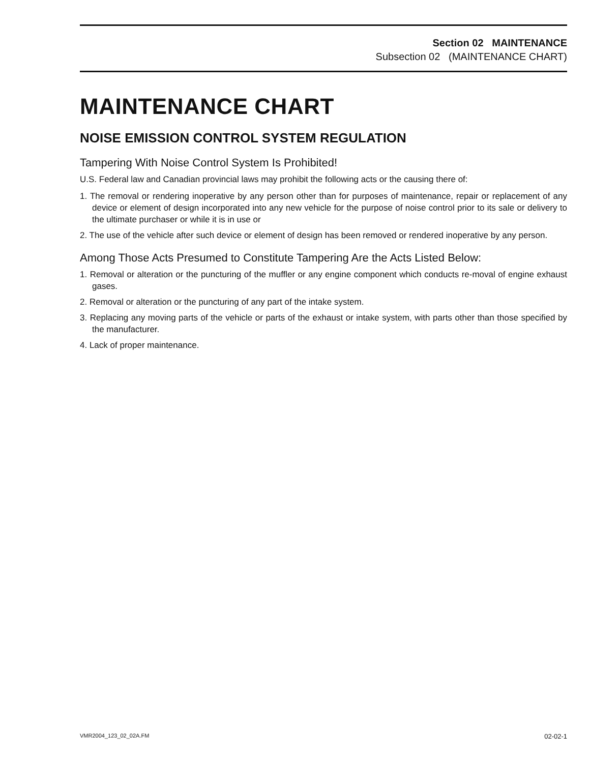Section 02 MAINTENANCE
Subsection 02 (MAINTENANCE CHART)
MAINTENANCE CHART
NOISE EMISSION CONTROL SYSTEM REGULATION
Tampering With Noise Control System Is Prohibited!
U.S. Federal law and Canadian provincial laws may prohibit the following acts or the causing there of:
1. The removal or rendering inoperative by any person other than for purposes of maintenance, repair or replacement of any device or element of design incorporated into any new vehicle for the purpose of noise control prior to its sale or delivery to the ultimate purchaser or while it is in use or
2. The use of the vehicle after such device or element of design has been removed or rendered inoperative by any person.
Among Those Acts Presumed to Constitute Tampering Are the Acts Listed Below:
1. Removal or alteration or the puncturing of the muffler or any engine component which conducts re-moval of engine exhaust gases.
2. Removal or alteration or the puncturing of any part of the intake system.
3. Replacing any moving parts of the vehicle or parts of the exhaust or intake system, with parts other than those specified by the manufacturer.
4. Lack of proper maintenance.
VMR2004_123_02_02A.FM 02-02-1